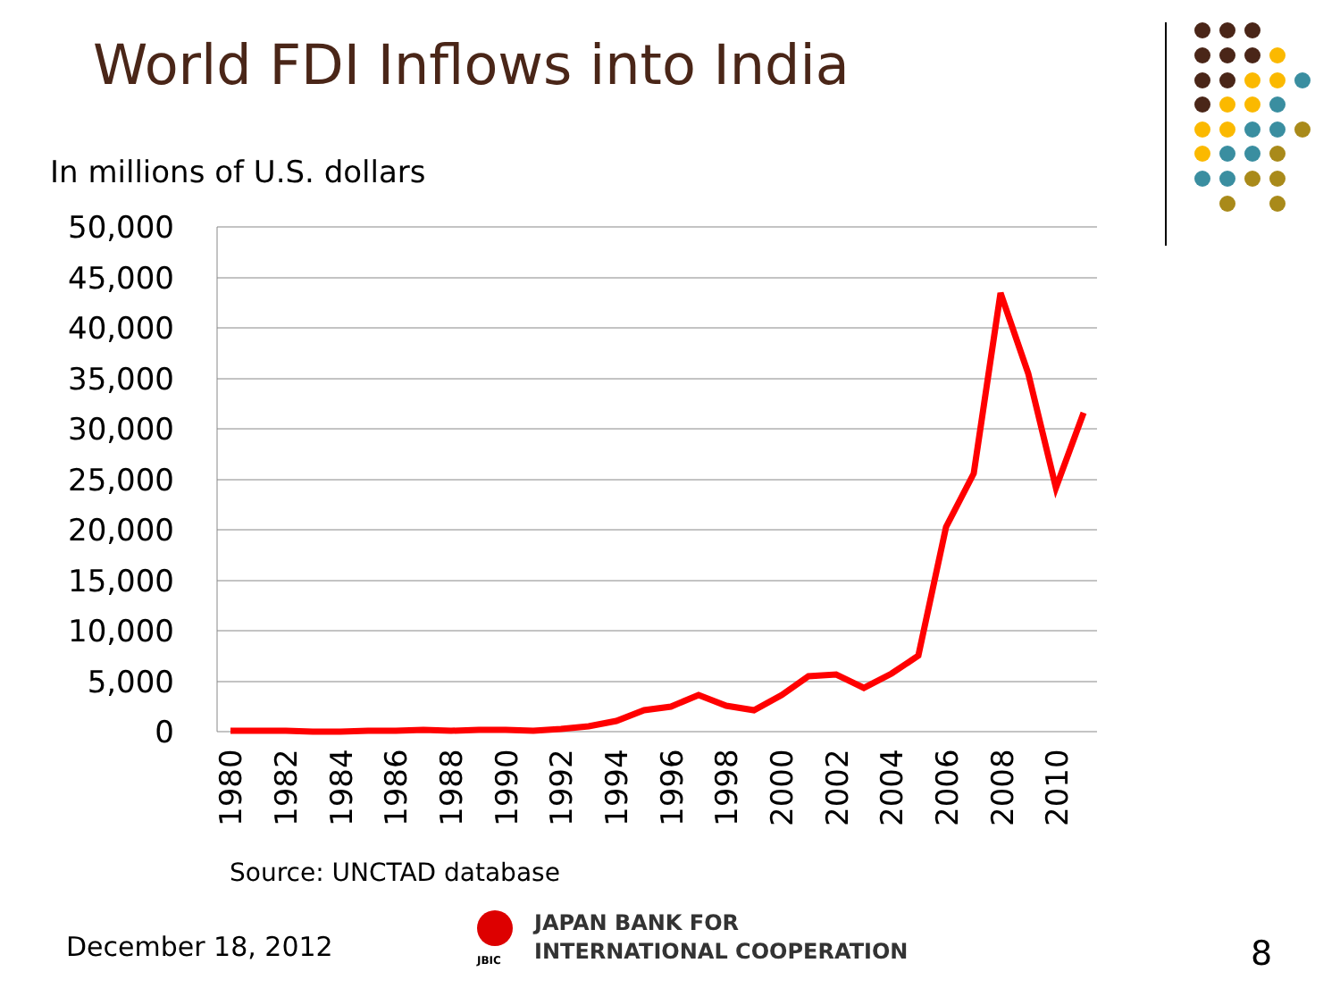World FDI Inflows into India
In millions of U.S. dollars
50,000
45,000
40,000
35,000
30,000
25,000
20,000
15,000
10,000
5,000
0
1980
1982
1984
1986
1988
1990
1992
1994
1996
1998
2000
2002
2004
2006
2008
2010
Source: UNCTAD database
December 18, 2012
JBIC
JAPAN BANK FOR
INTERNATIONAL COOPERATION
8